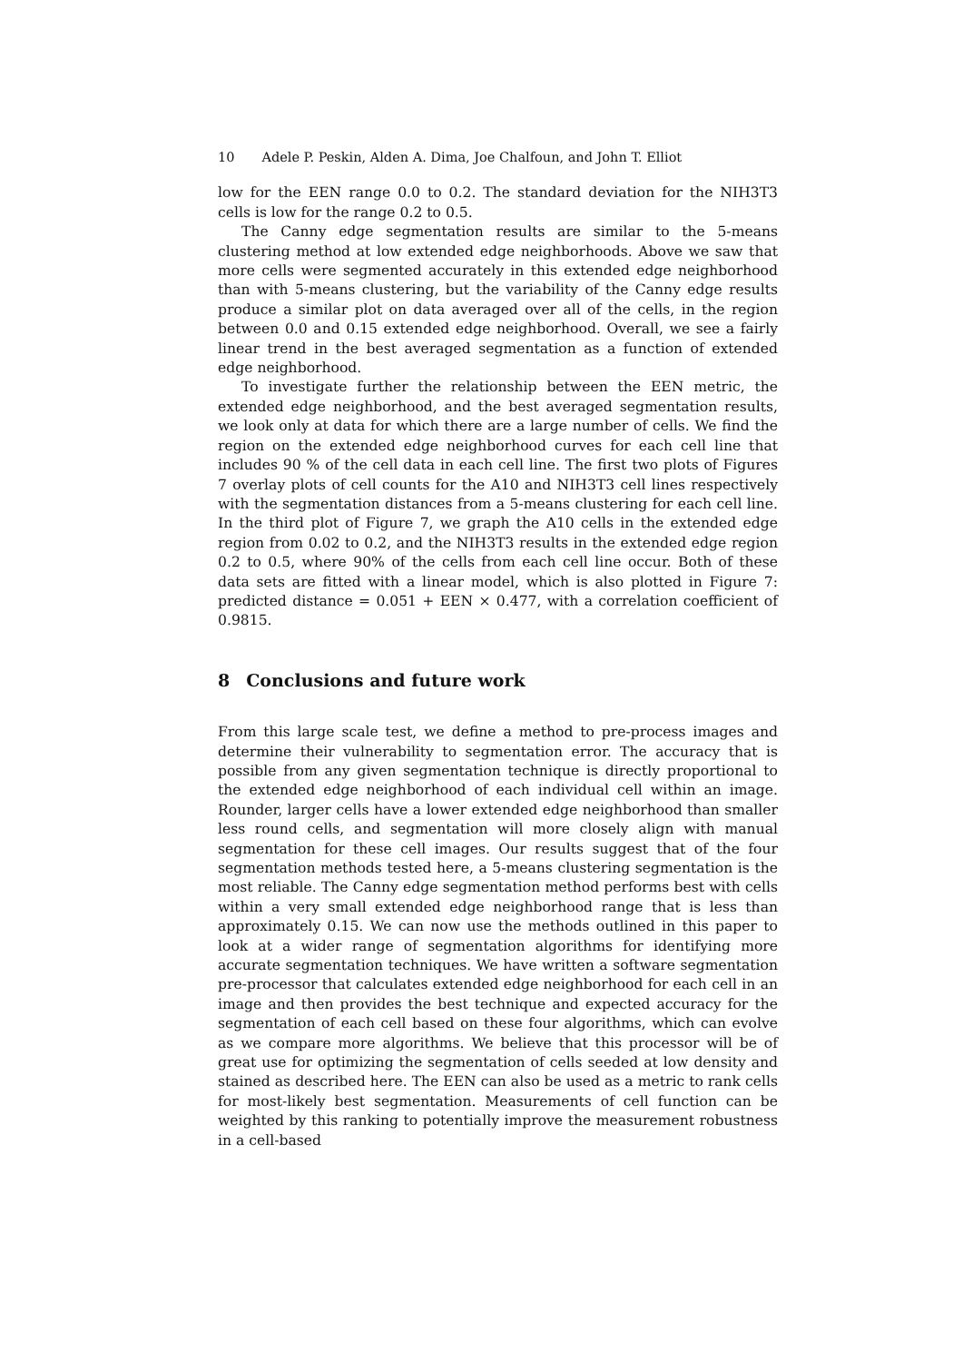10 Adele P. Peskin, Alden A. Dima, Joe Chalfoun, and John T. Elliot
low for the EEN range 0.0 to 0.2. The standard deviation for the NIH3T3 cells is low for the range 0.2 to 0.5.
The Canny edge segmentation results are similar to the 5-means clustering method at low extended edge neighborhoods. Above we saw that more cells were segmented accurately in this extended edge neighborhood than with 5-means clustering, but the variability of the Canny edge results produce a similar plot on data averaged over all of the cells, in the region between 0.0 and 0.15 extended edge neighborhood. Overall, we see a fairly linear trend in the best averaged segmentation as a function of extended edge neighborhood.
To investigate further the relationship between the EEN metric, the extended edge neighborhood, and the best averaged segmentation results, we look only at data for which there are a large number of cells. We find the region on the extended edge neighborhood curves for each cell line that includes 90 % of the cell data in each cell line. The first two plots of Figures 7 overlay plots of cell counts for the A10 and NIH3T3 cell lines respectively with the segmentation distances from a 5-means clustering for each cell line. In the third plot of Figure 7, we graph the A10 cells in the extended edge region from 0.02 to 0.2, and the NIH3T3 results in the extended edge region 0.2 to 0.5, where 90% of the cells from each cell line occur. Both of these data sets are fitted with a linear model, which is also plotted in Figure 7: predicted distance = 0.051 + EEN × 0.477, with a correlation coefficient of 0.9815.
8 Conclusions and future work
From this large scale test, we define a method to pre-process images and determine their vulnerability to segmentation error. The accuracy that is possible from any given segmentation technique is directly proportional to the extended edge neighborhood of each individual cell within an image. Rounder, larger cells have a lower extended edge neighborhood than smaller less round cells, and segmentation will more closely align with manual segmentation for these cell images. Our results suggest that of the four segmentation methods tested here, a 5-means clustering segmentation is the most reliable. The Canny edge segmentation method performs best with cells within a very small extended edge neighborhood range that is less than approximately 0.15. We can now use the methods outlined in this paper to look at a wider range of segmentation algorithms for identifying more accurate segmentation techniques. We have written a software segmentation pre-processor that calculates extended edge neighborhood for each cell in an image and then provides the best technique and expected accuracy for the segmentation of each cell based on these four algorithms, which can evolve as we compare more algorithms. We believe that this processor will be of great use for optimizing the segmentation of cells seeded at low density and stained as described here. The EEN can also be used as a metric to rank cells for most-likely best segmentation. Measurements of cell function can be weighted by this ranking to potentially improve the measurement robustness in a cell-based